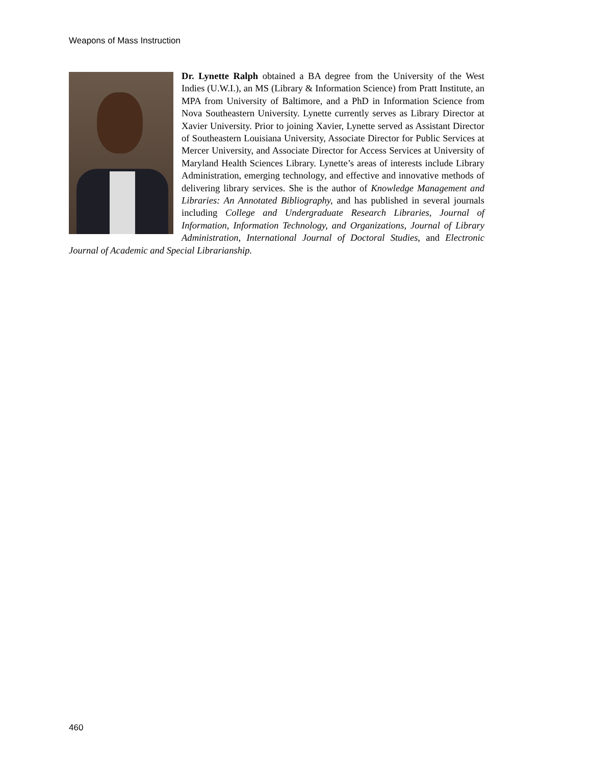Weapons of Mass Instruction
Dr. Lynette Ralph obtained a BA degree from the University of the West Indies (U.W.I.), an MS (Library & Information Science) from Pratt Institute, an MPA from University of Baltimore, and a PhD in Information Science from Nova Southeastern University. Lynette currently serves as Library Director at Xavier University. Prior to joining Xavier, Lynette served as Assistant Director of Southeastern Louisiana University, Associate Director for Public Services at Mercer University, and Associate Director for Access Services at University of Maryland Health Sciences Library. Lynette’s areas of interests include Library Administration, emerging technology, and effective and innovative methods of delivering library services. She is the author of Knowledge Management and Libraries: An Annotated Bibliography, and has published in several journals including College and Undergraduate Research Libraries, Journal of Information, Information Technology, and Organizations, Journal of Library Administration, International Journal of Doctoral Studies, and Electronic Journal of Academic and Special Librarianship.
460